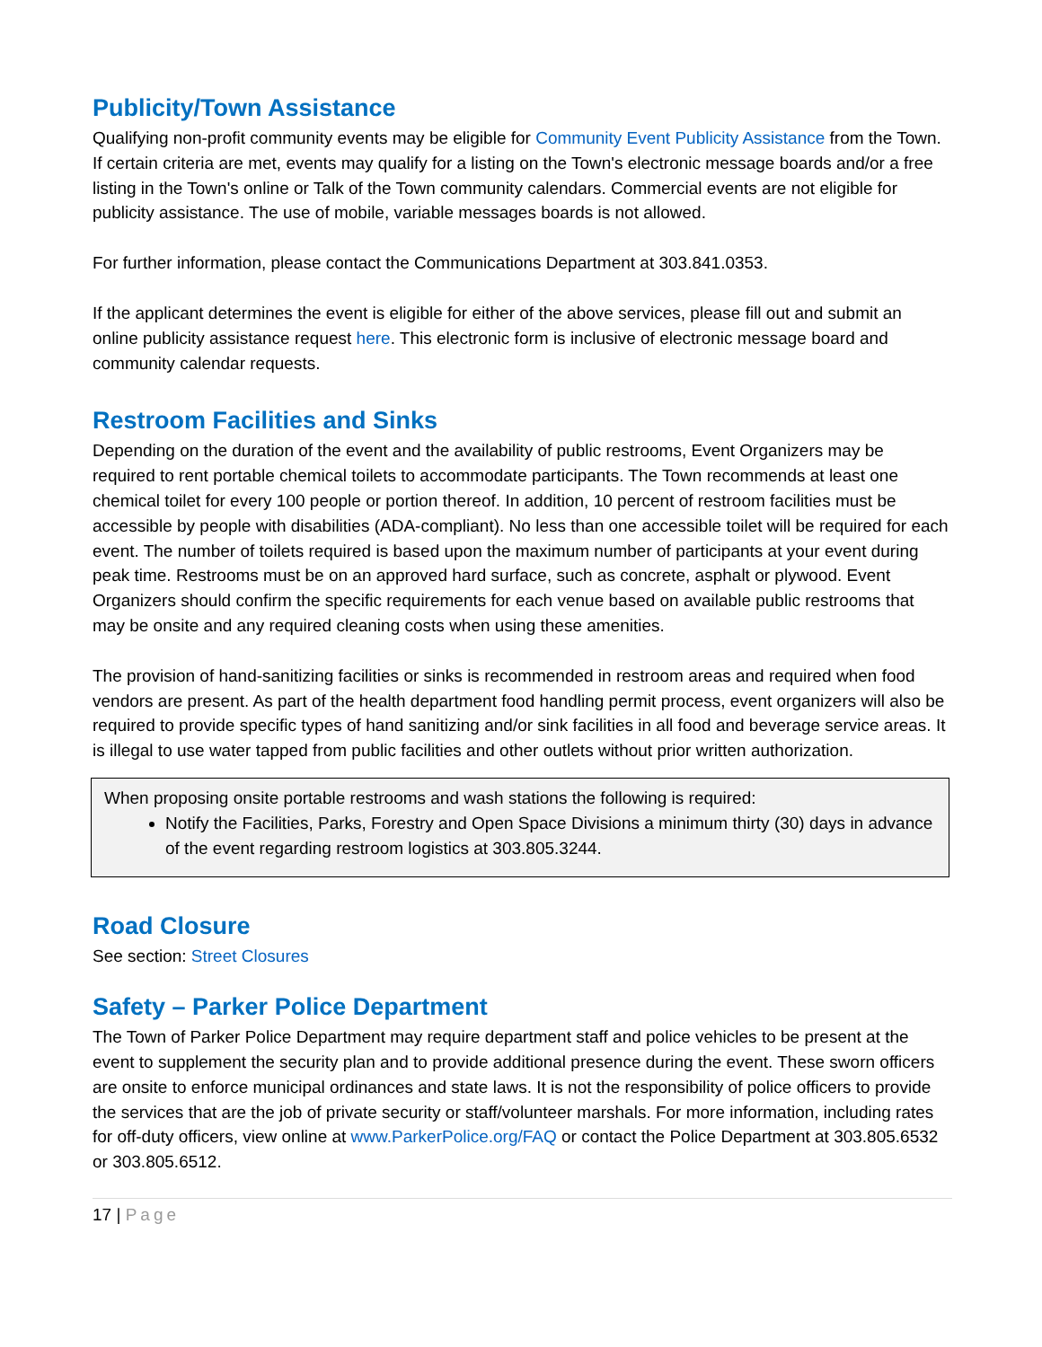Publicity/Town Assistance
Qualifying non-profit community events may be eligible for Community Event Publicity Assistance from the Town. If certain criteria are met, events may qualify for a listing on the Town's electronic message boards and/or a free listing in the Town's online or Talk of the Town community calendars. Commercial events are not eligible for publicity assistance. The use of mobile, variable messages boards is not allowed.
For further information, please contact the Communications Department at 303.841.0353.
If the applicant determines the event is eligible for either of the above services, please fill out and submit an online publicity assistance request here. This electronic form is inclusive of electronic message board and community calendar requests.
Restroom Facilities and Sinks
Depending on the duration of the event and the availability of public restrooms, Event Organizers may be required to rent portable chemical toilets to accommodate participants. The Town recommends at least one chemical toilet for every 100 people or portion thereof. In addition, 10 percent of restroom facilities must be accessible by people with disabilities (ADA-compliant). No less than one accessible toilet will be required for each event. The number of toilets required is based upon the maximum number of participants at your event during peak time. Restrooms must be on an approved hard surface, such as concrete, asphalt or plywood. Event Organizers should confirm the specific requirements for each venue based on available public restrooms that may be onsite and any required cleaning costs when using these amenities.
The provision of hand-sanitizing facilities or sinks is recommended in restroom areas and required when food vendors are present. As part of the health department food handling permit process, event organizers will also be required to provide specific types of hand sanitizing and/or sink facilities in all food and beverage service areas. It is illegal to use water tapped from public facilities and other outlets without prior written authorization.
When proposing onsite portable restrooms and wash stations the following is required:
Notify the Facilities, Parks, Forestry and Open Space Divisions a minimum thirty (30) days in advance of the event regarding restroom logistics at 303.805.3244.
Road Closure
See section: Street Closures
Safety – Parker Police Department
The Town of Parker Police Department may require department staff and police vehicles to be present at the event to supplement the security plan and to provide additional presence during the event. These sworn officers are onsite to enforce municipal ordinances and state laws. It is not the responsibility of police officers to provide the services that are the job of private security or staff/volunteer marshals. For more information, including rates for off-duty officers, view online at www.ParkerPolice.org/FAQ or contact the Police Department at 303.805.6532 or 303.805.6512.
17 | Page